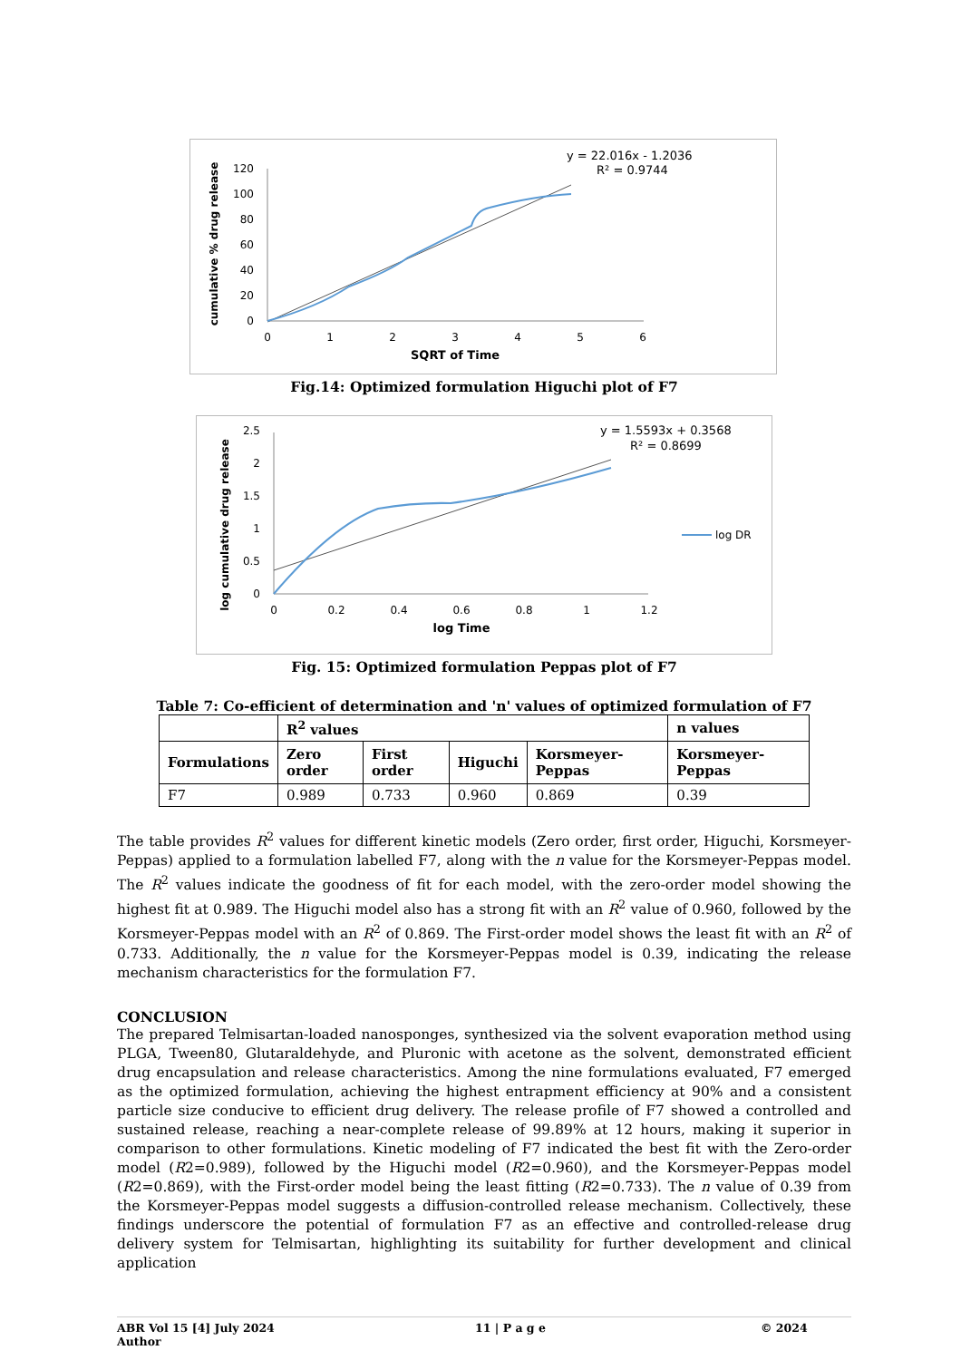y = 22.016x - 1.2036
R² = 0.9744
0
20
40
60
80
100
120
0
1
2
3
4
5
6
SQRT of Time
cumulative % drug release
Fig.14: Optimized formulation Higuchi plot of F7
y = 1.5593x + 0.3568
R² = 0.8699
0
0.5
1
1.5
2
2.5
0
0.2
0.4
0.6
0.8
1
1.2
log Time
log cumulative drug release
log DR
Fig. 15: Optimized formulation Peppas plot of F7
Table 7: Co-efficient of determination and 'n' values of optimized formulation of F7
| | R<sup>2</sup> values | | | | n values |
| --- | --- | --- | --- | --- | --- |
| Formulations | Zero order | First order | Higuchi | Korsmeyer-Peppas | Korsmeyer-Peppas |
| F7 | 0.989 | 0.733 | 0.960 | 0.869 | 0.39 |
The table provides R<sup>2</sup> values for different kinetic models (Zero order, first order, Higuchi, Korsmeyer-Peppas) applied to a formulation labelled F7, along with the n value for the Korsmeyer-Peppas model. The R<sup>2</sup> values indicate the goodness of fit for each model, with the zero-order model showing the highest fit at 0.989. The Higuchi model also has a strong fit with an R<sup>2</sup> value of 0.960, followed by the Korsmeyer-Peppas model with an R<sup>2</sup> of 0.869. The First-order model shows the least fit with an R<sup>2</sup> of 0.733. Additionally, the n value for the Korsmeyer-Peppas model is 0.39, indicating the release mechanism characteristics for the formulation F7.
CONCLUSION
The prepared Telmisartan-loaded nanosponges, synthesized via the solvent evaporation method using PLGA, Tween80, Glutaraldehyde, and Pluronic with acetone as the solvent, demonstrated efficient drug encapsulation and release characteristics. Among the nine formulations evaluated, F7 emerged as the optimized formulation, achieving the highest entrapment efficiency at 90% and a consistent particle size conducive to efficient drug delivery. The release profile of F7 showed a controlled and sustained release, reaching a near-complete release of 99.89% at 12 hours, making it superior in comparison to other formulations. Kinetic modeling of F7 indicated the best fit with the Zero-order model (R2=0.989), followed by the Higuchi model (R2=0.960), and the Korsmeyer-Peppas model (R2=0.869), with the First-order model being the least fitting (R2=0.733). The n value of 0.39 from the Korsmeyer-Peppas model suggests a diffusion-controlled release mechanism. Collectively, these findings underscore the potential of formulation F7 as an effective and controlled-release drug delivery system for Telmisartan, highlighting its suitability for further development and clinical application
ABR Vol 15 [4] July 2024
Author
11 | P a g e © 2024